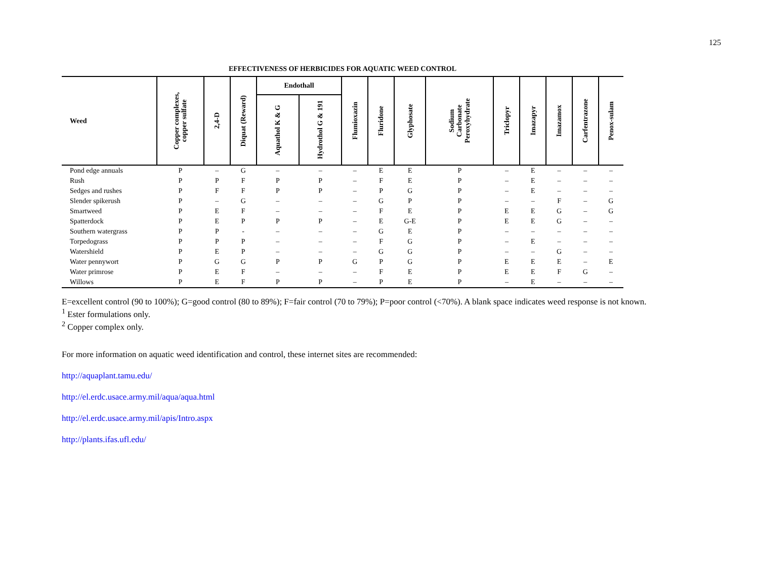125
EFFECTIVENESS OF HERBICIDES FOR AQUATIC WEED CONTROL
| Weed | Copper complexes, copper sulfate | 2,4-D | Diquat (Reward) | Endothall | | Flumioxazin | Fluridone | Glyphosate | Sodium Carbonate Peroxyhydrate | Triclopyr | Imazapyr | Imazamox | Carfentrazone | Penox-sulam |
| --- | --- | --- | --- | --- | --- | --- | --- | --- | --- | --- | --- | --- | --- | --- |
| | | | | Aquathol K & G | Hydrothol G & 191 | | | | | | | | | |
| Pond edge annuals | P | – | G | – | – | – | E | E | P | – | E | – | – | – |
| Rush | P | P | F | P | P | – | F | E | P | – | E | – | – | – |
| Sedges and rushes | P | F | F | P | P | – | P | G | P | – | E | – | – | – |
| Slender spikerush | P | – | G | – | – | – | G | P | P | – | – | F | – | G |
| Smartweed | P | E | F | – | – | – | F | E | P | E | E | G | – | G |
| Spatterdock | P | E | P | P | P | – | E | G-E | P | E | E | G | – | – |
| Southern watergrass | P | P | - | – | – | – | G | E | P | – | – | – | – | – |
| Torpedograss | P | P | P | – | – | – | F | G | P | – | E | – | – | – |
| Watershield | P | E | P | – | – | – | G | G | P | – | – | G | – | – |
| Water pennywort | P | G | G | P | P | G | P | G | P | E | E | E | – | E |
| Water primrose | P | E | F | – | – | – | F | E | P | E | E | F | G | – |
| Willows | P | E | F | P | P | – | P | E | P | – | E | – | – | – |
E=excellent control (90 to 100%); G=good control (80 to 89%); F=fair control (70 to 79%); P=poor control (<70%). A blank space indicates weed response is not known.
<sup>1</sup> Ester formulations only.
<sup>2</sup> Copper complex only.
For more information on aquatic weed identification and control, these internet sites are recommended:
http://aquaplant.tamu.edu/
http://el.erdc.usace.army.mil/aqua/aqua.html
http://el.erdc.usace.army.mil/apis/Intro.aspx
http://plants.ifas.ufl.edu/